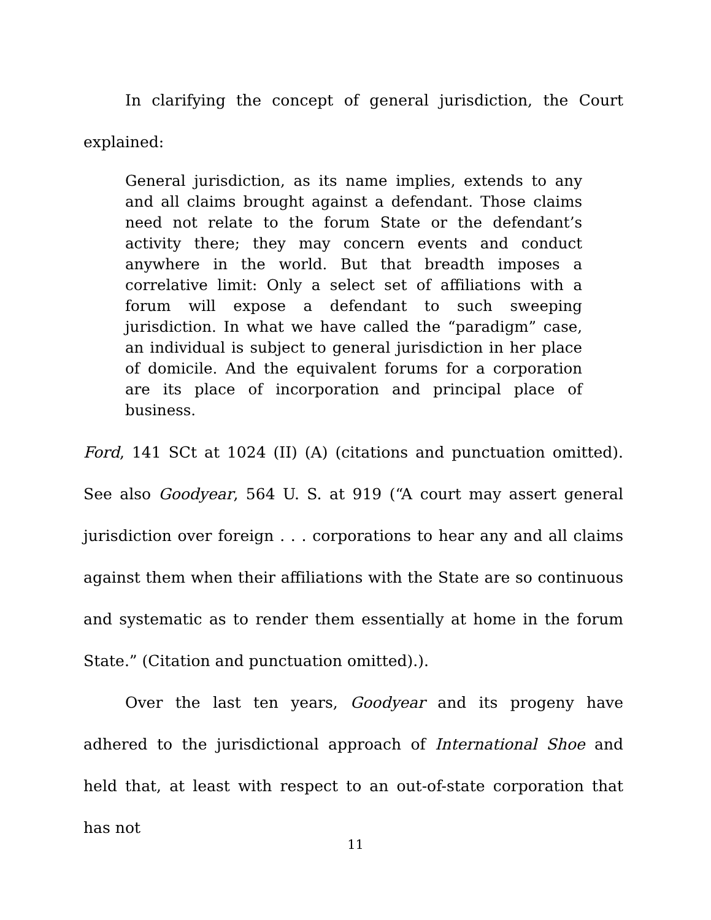In clarifying the concept of general jurisdiction, the Court explained:
General jurisdiction, as its name implies, extends to any and all claims brought against a defendant. Those claims need not relate to the forum State or the defendant’s activity there; they may concern events and conduct anywhere in the world. But that breadth imposes a correlative limit: Only a select set of affiliations with a forum will expose a defendant to such sweeping jurisdiction. In what we have called the “paradigm” case, an individual is subject to general jurisdiction in her place of domicile. And the equivalent forums for a corporation are its place of incorporation and principal place of business.
Ford, 141 SCt at 1024 (II) (A) (citations and punctuation omitted). See also Goodyear, 564 U. S. at 919 (“A court may assert general jurisdiction over foreign . . . corporations to hear any and all claims against them when their affiliations with the State are so continuous and systematic as to render them essentially at home in the forum State.” (Citation and punctuation omitted).).
Over the last ten years, Goodyear and its progeny have adhered to the jurisdictional approach of International Shoe and held that, at least with respect to an out-of-state corporation that has not
11